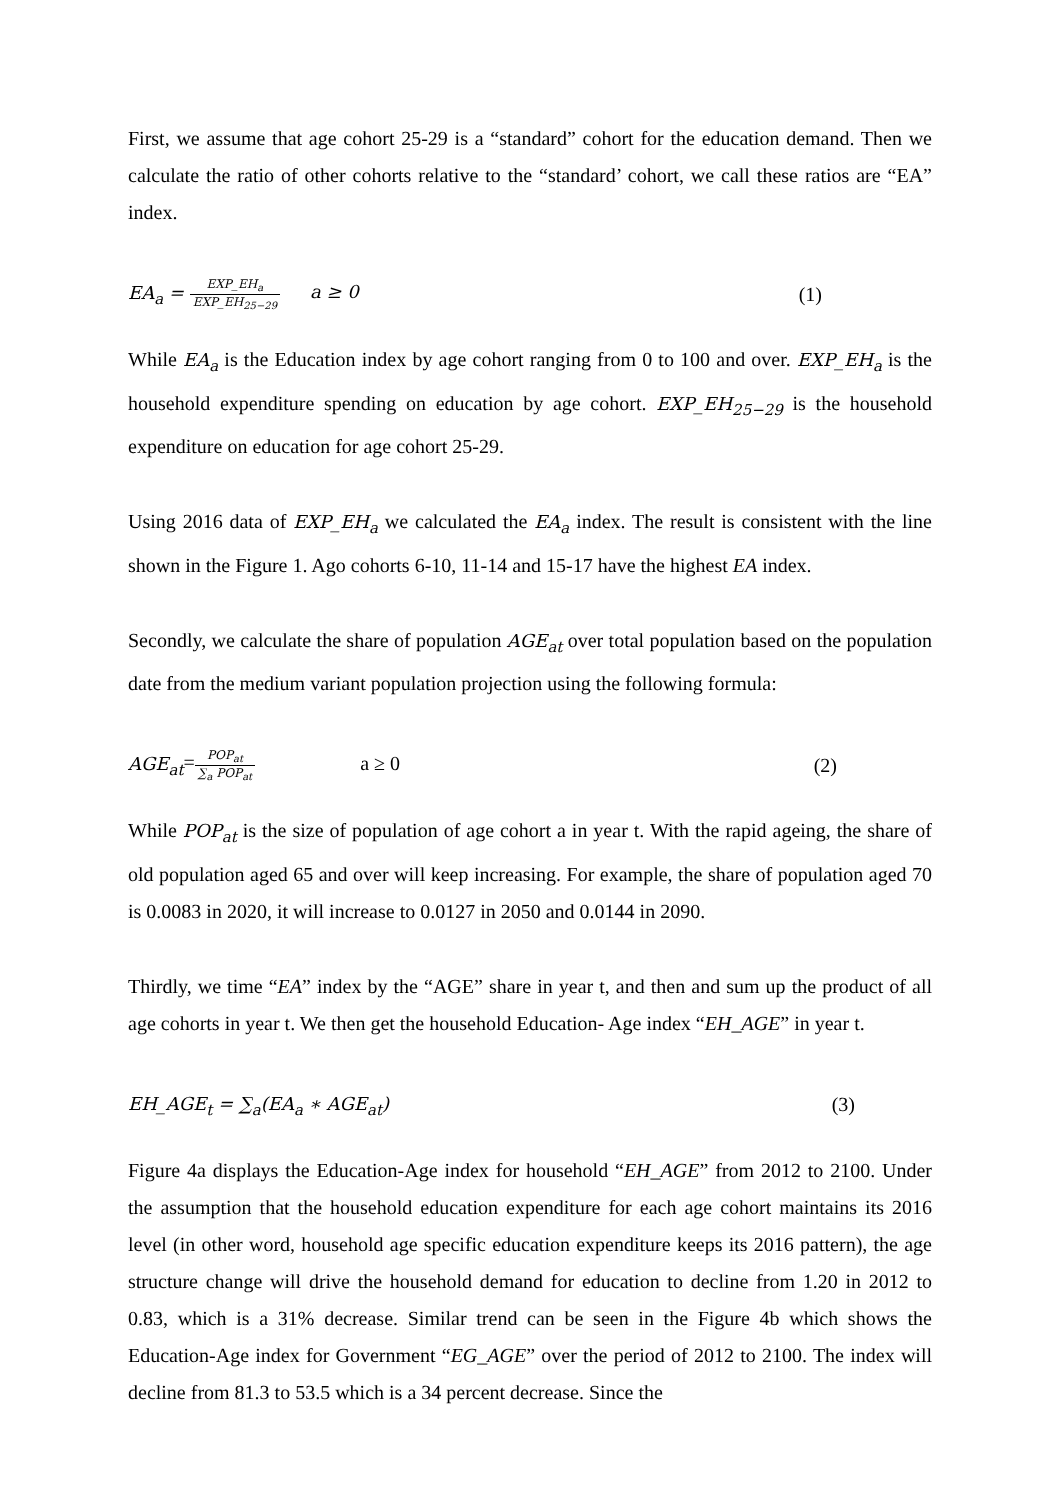First, we assume that age cohort 25-29 is a “standard” cohort for the education demand. Then we calculate the ratio of other cohorts relative to the “standard’ cohort, we call these ratios are “EA” index.
EA<sub>a</sub> = EXP_EH<sub>a</sub> EXP_EH<sub>25−29</sub> a ≥ 0
(1)
While EA<sub>a</sub> is the Education index by age cohort ranging from 0 to 100 and over. EXP_EH<sub>a</sub> is the household expenditure spending on education by age cohort. EXP_EH<sub>25−29</sub> is the household expenditure on education for age cohort 25-29.
Using 2016 data of EXP_EH<sub>a</sub> we calculated the EA<sub>a</sub> index. The result is consistent with the line shown in the Figure 1. Ago cohorts 6-10, 11-14 and 15-17 have the highest EA index.
Secondly, we calculate the share of population AGE<sub>at</sub> over total population based on the population date from the medium variant population projection using the following formula:
AGE<sub>at</sub>=POP<sub>at</sub> ∑<sub>a</sub> POP<sub>at</sub> a ≥ 0 (2)
While POP<sub>at</sub> is the size of population of age cohort a in year t. With the rapid ageing, the share of old population aged 65 and over will keep increasing. For example, the share of population aged 70 is 0.0083 in 2020, it will increase to 0.0127 in 2050 and 0.0144 in 2090.
Thirdly, we time “EA” index by the “AGE” share in year t, and then and sum up the product of all age cohorts in year t. We then get the household Education- Age index “EH_AGE” in year t.
EH_AGE<sub>t</sub> = ∑<sub>a</sub>(EA<sub>a</sub> ∗ AGE<sub>at</sub>) (3)
Figure 4a displays the Education-Age index for household “EH_AGE” from 2012 to 2100. Under the assumption that the household education expenditure for each age cohort maintains its 2016 level (in other word, household age specific education expenditure keeps its 2016 pattern), the age structure change will drive the household demand for education to decline from 1.20 in 2012 to 0.83, which is a 31% decrease. Similar trend can be seen in the Figure 4b which shows the Education-Age index for Government “EG_AGE” over the period of 2012 to 2100. The index will decline from 81.3 to 53.5 which is a 34 percent decrease. Since the